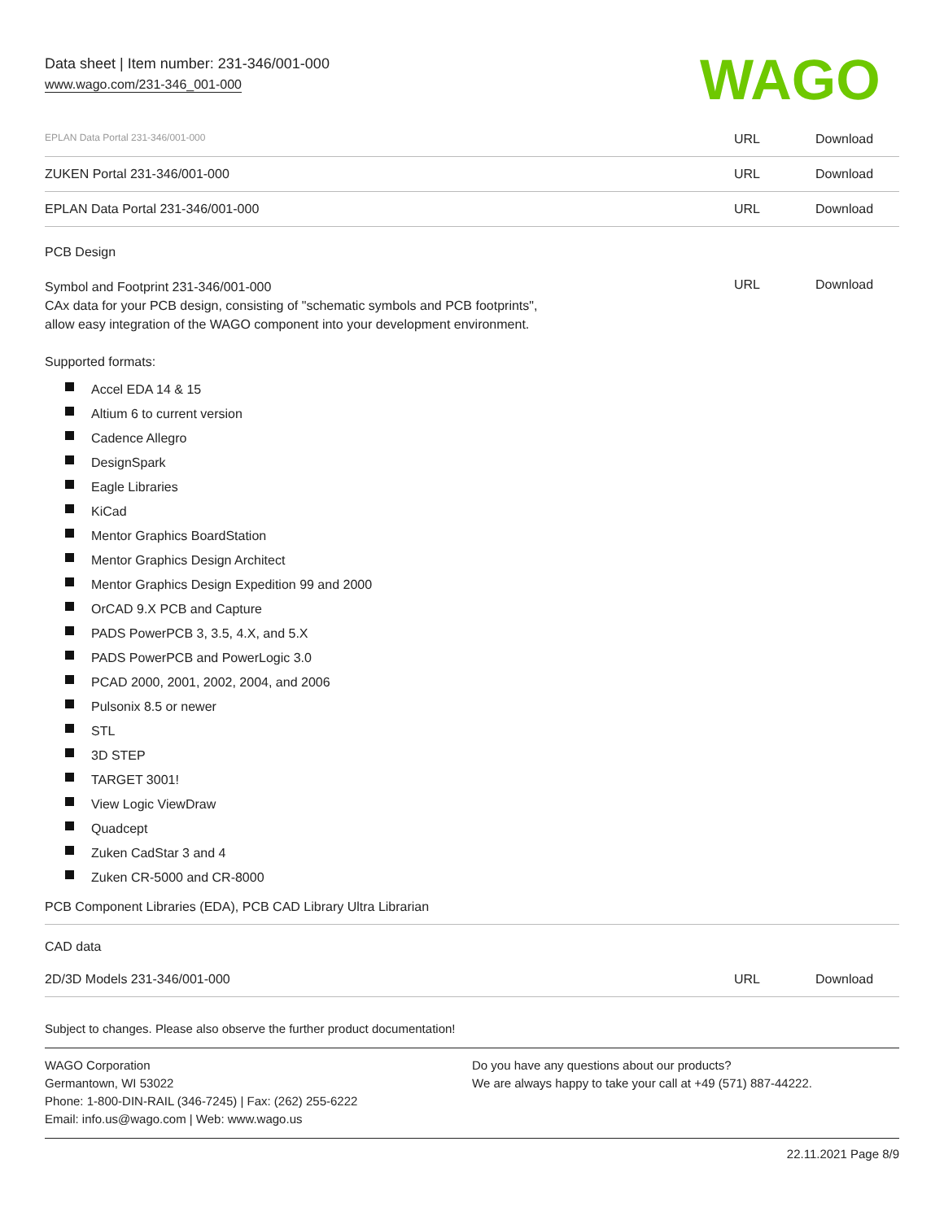Data sheet | Item number: 231-346/001-000
www.wago.com/231-346_001-000
WAGO
| EPLAN Data Portal 231-346/001-000 | URL | Download |
| ZUKEN Portal 231-346/001-000 | URL | Download |
| EPLAN Data Portal 231-346/001-000 | URL | Download |
PCB Design
| Symbol and Footprint 231-346/001-000 CAx data for your PCB design, consisting of "schematic symbols and PCB footprints", allow easy integration of the WAGO component into your development environment. | URL | Download |
Supported formats:
Accel EDA 14 & 15
Altium 6 to current version
Cadence Allegro
DesignSpark
Eagle Libraries
KiCad
Mentor Graphics BoardStation
Mentor Graphics Design Architect
Mentor Graphics Design Expedition 99 and 2000
OrCAD 9.X PCB and Capture
PADS PowerPCB 3, 3.5, 4.X, and 5.X
PADS PowerPCB and PowerLogic 3.0
PCAD 2000, 2001, 2002, 2004, and 2006
Pulsonix 8.5 or newer
STL
3D STEP
TARGET 3001!
View Logic ViewDraw
Quadcept
Zuken CadStar 3 and 4
Zuken CR-5000 and CR-8000
| PCB Component Libraries (EDA), PCB CAD Library Ultra Librarian |
CAD data
| 2D/3D Models 231-346/001-000 | URL | Download |
Subject to changes. Please also observe the further product documentation!
WAGO Corporation
Germantown, WI 53022
Phone: 1-800-DIN-RAIL (346-7245) | Fax: (262) 255-6222
Email: info.us@wago.com | Web: www.wago.us
Do you have any questions about our products?
We are always happy to take your call at +49 (571) 887-44222.
22.11.2021 Page 8/9